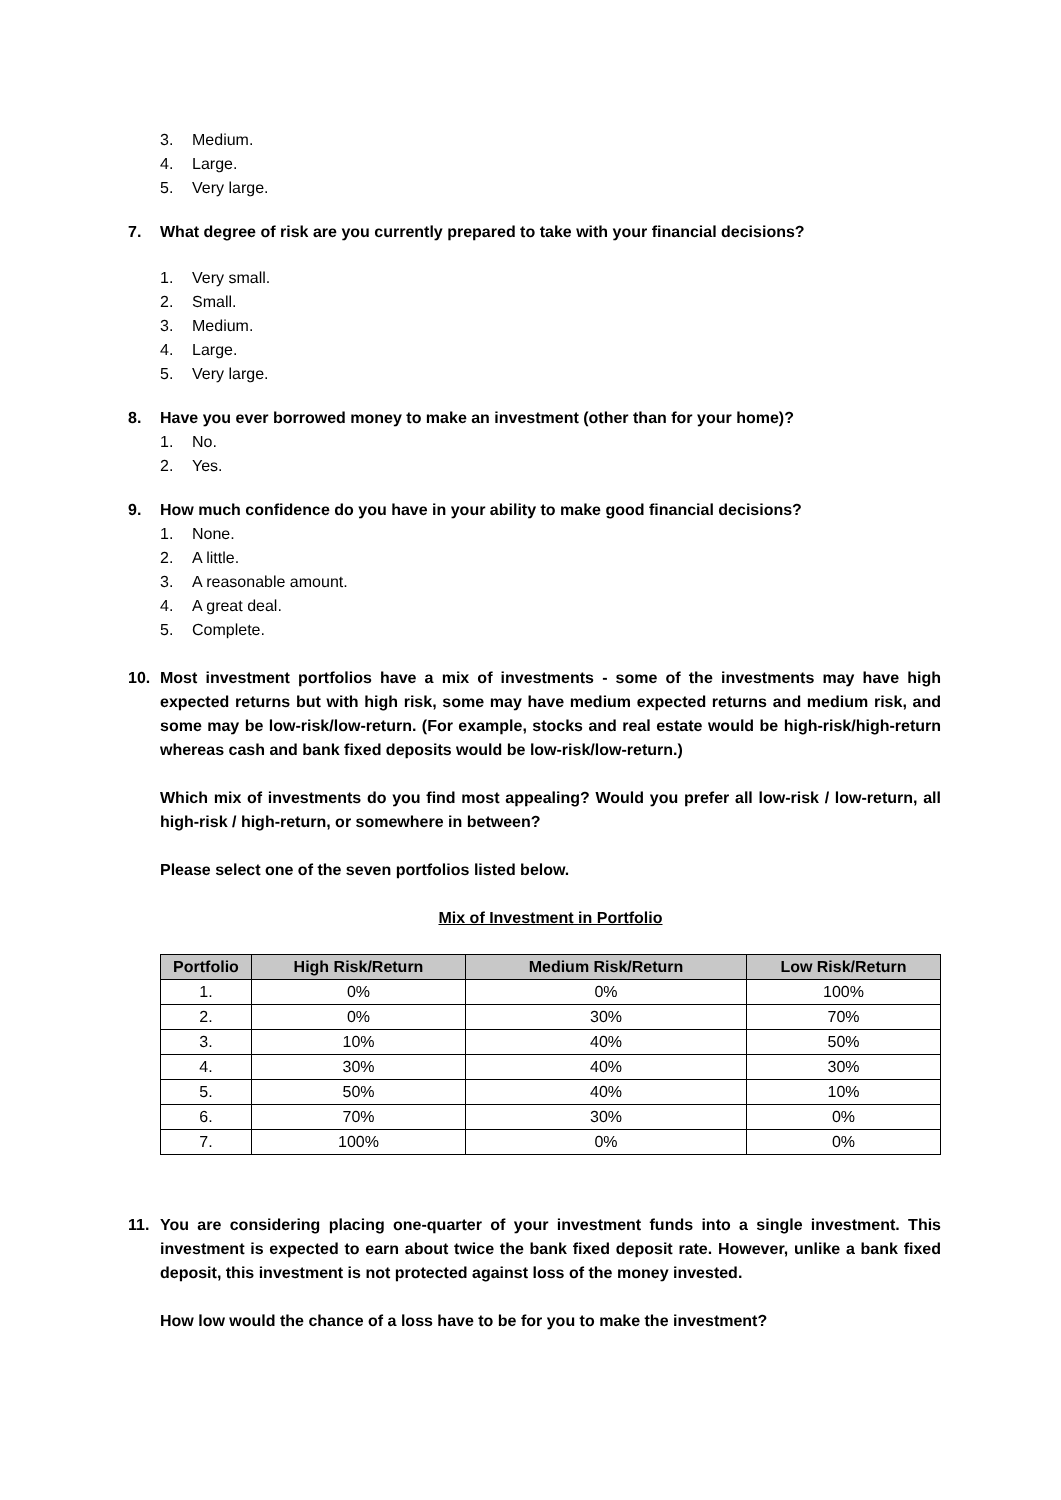3. Medium.
4. Large.
5. Very large.
7. What degree of risk are you currently prepared to take with your financial decisions?
1. Very small.
2. Small.
3. Medium.
4. Large.
5. Very large.
8. Have you ever borrowed money to make an investment (other than for your home)?
1. No.
2. Yes.
9. How much confidence do you have in your ability to make good financial decisions?
1. None.
2. A little.
3. A reasonable amount.
4. A great deal.
5. Complete.
10. Most investment portfolios have a mix of investments - some of the investments may have high expected returns but with high risk, some may have medium expected returns and medium risk, and some may be low-risk/low-return. (For example, stocks and real estate would be high-risk/high-return whereas cash and bank fixed deposits would be low-risk/low-return.)
Which mix of investments do you find most appealing? Would you prefer all low-risk / low-return, all high-risk / high-return, or somewhere in between?
Please select one of the seven portfolios listed below.
Mix of Investment in Portfolio
| Portfolio | High Risk/Return | Medium Risk/Return | Low Risk/Return |
| --- | --- | --- | --- |
| 1. | 0% | 0% | 100% |
| 2. | 0% | 30% | 70% |
| 3. | 10% | 40% | 50% |
| 4. | 30% | 40% | 30% |
| 5. | 50% | 40% | 10% |
| 6. | 70% | 30% | 0% |
| 7. | 100% | 0% | 0% |
11. You are considering placing one-quarter of your investment funds into a single investment. This investment is expected to earn about twice the bank fixed deposit rate. However, unlike a bank fixed deposit, this investment is not protected against loss of the money invested.
How low would the chance of a loss have to be for you to make the investment?